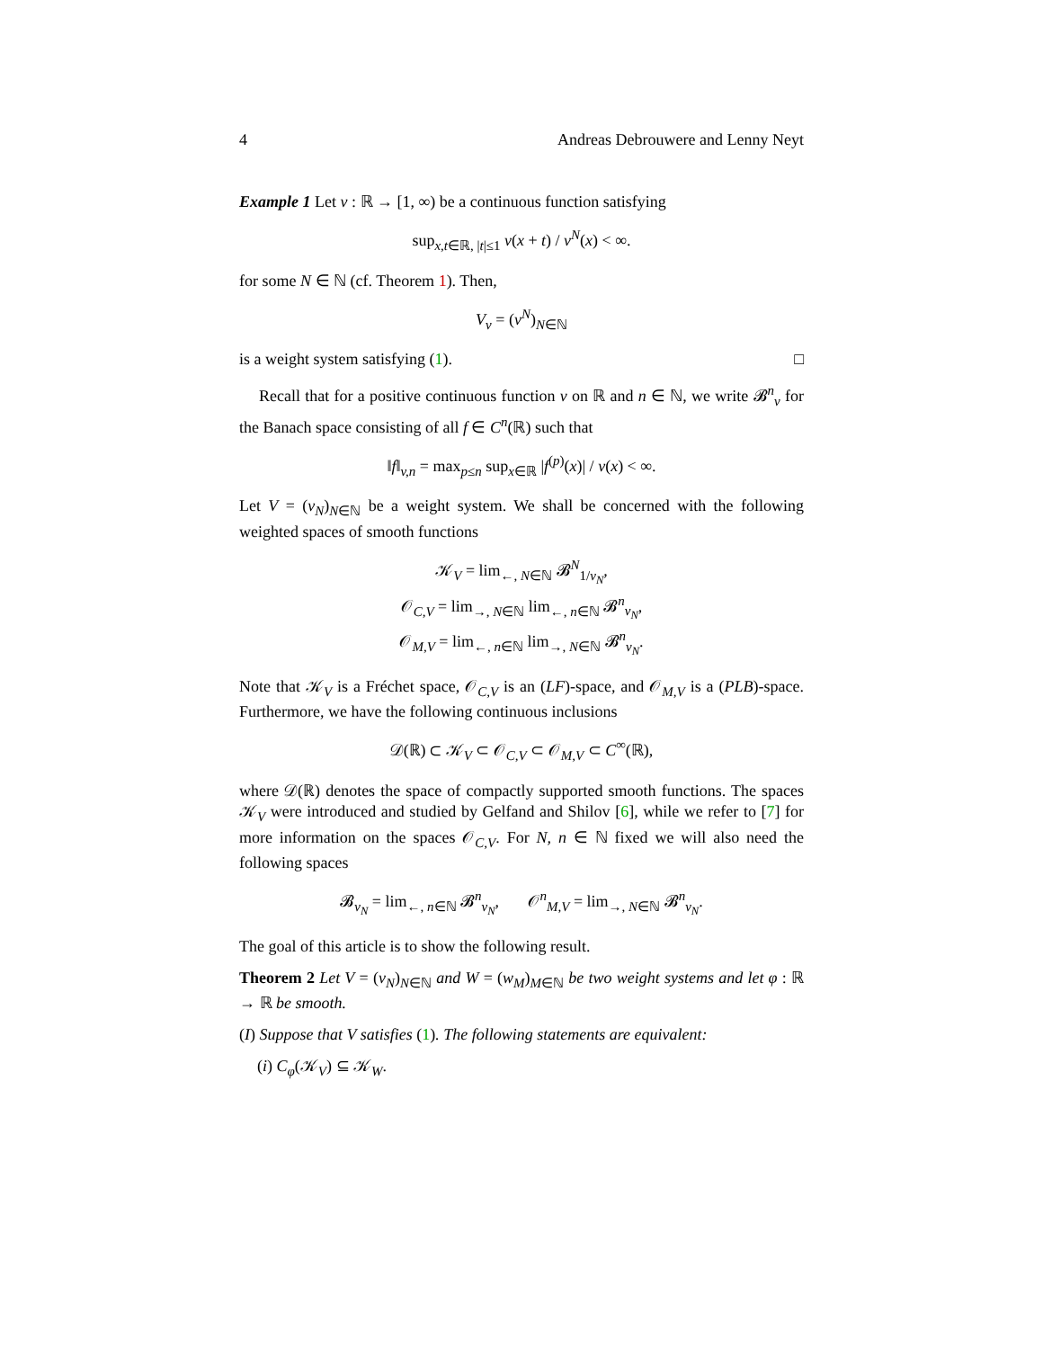4 Andreas Debrouwere and Lenny Neyt
Example 1 Let v : ℝ → [1, ∞) be a continuous function satisfying
sup<sub>x,t∈ℝ, |t|≤1</sub> v(x + t) / v<sup>N</sup>(x) < ∞.
for some N ∈ ℕ (cf. Theorem 1). Then,
V<sub>v</sub> = (v<sup>N</sup>)<sub>N∈ℕ</sub>
is a weight system satisfying (1). □
Recall that for a positive continuous function v on ℝ and n ∈ ℕ, we write 𝓑<sup>n</sup><sub>v</sub> for the Banach space consisting of all f ∈ C<sup>n</sup>(ℝ) such that
‖f‖<sub>v,n</sub> = max<sub>p≤n</sub> sup<sub>x∈ℝ</sub> |f<sup>(p)</sup>(x)| / v(x) < ∞.
Let V = (v<sub>N</sub>)<sub>N∈ℕ</sub> be a weight system. We shall be concerned with the following weighted spaces of smooth functions
𝒦<sub>V</sub> = lim<sub>←, N∈ℕ</sub> 𝓑<sup>N</sup><sub>1/v<sub>N</sub></sub>,
𝒪<sub>C,V</sub> = lim<sub>→, N∈ℕ</sub> lim<sub>←, n∈ℕ</sub> 𝓑<sup>n</sup><sub>v<sub>N</sub></sub>,
𝒪<sub>M,V</sub> = lim<sub>←, n∈ℕ</sub> lim<sub>→, N∈ℕ</sub> 𝓑<sup>n</sup><sub>v<sub>N</sub></sub>.
Note that 𝒦<sub>V</sub> is a Fréchet space, 𝒪<sub>C,V</sub> is an (LF)-space, and 𝒪<sub>M,V</sub> is a (PLB)-space. Furthermore, we have the following continuous inclusions
𝒟(ℝ) ⊂ 𝒦<sub>V</sub> ⊂ 𝒪<sub>C,V</sub> ⊂ 𝒪<sub>M,V</sub> ⊂ C<sup>∞</sup>(ℝ),
where 𝒟(ℝ) denotes the space of compactly supported smooth functions. The spaces 𝒦<sub>V</sub> were introduced and studied by Gelfand and Shilov [6], while we refer to [7] for more information on the spaces 𝒪<sub>C,V</sub>. For N, n ∈ ℕ fixed we will also need the following spaces
𝓑<sub>v<sub>N</sub></sub> = lim<sub>←, n∈ℕ</sub> 𝓑<sup>n</sup><sub>v<sub>N</sub></sub>, 𝒪<sup>n</sup><sub>M,V</sub> = lim<sub>→, N∈ℕ</sub> 𝓑<sup>n</sup><sub>v<sub>N</sub></sub>.
The goal of this article is to show the following result.
Theorem 2 Let V = (v<sub>N</sub>)<sub>N∈ℕ</sub> and W = (w<sub>M</sub>)<sub>M∈ℕ</sub> be two weight systems and let φ : ℝ → ℝ be smooth.
(I) Suppose that V satisfies (1). The following statements are equivalent:
(i) C<sub>φ</sub>(𝒦<sub>V</sub>) ⊆ 𝒦<sub>W</sub>.